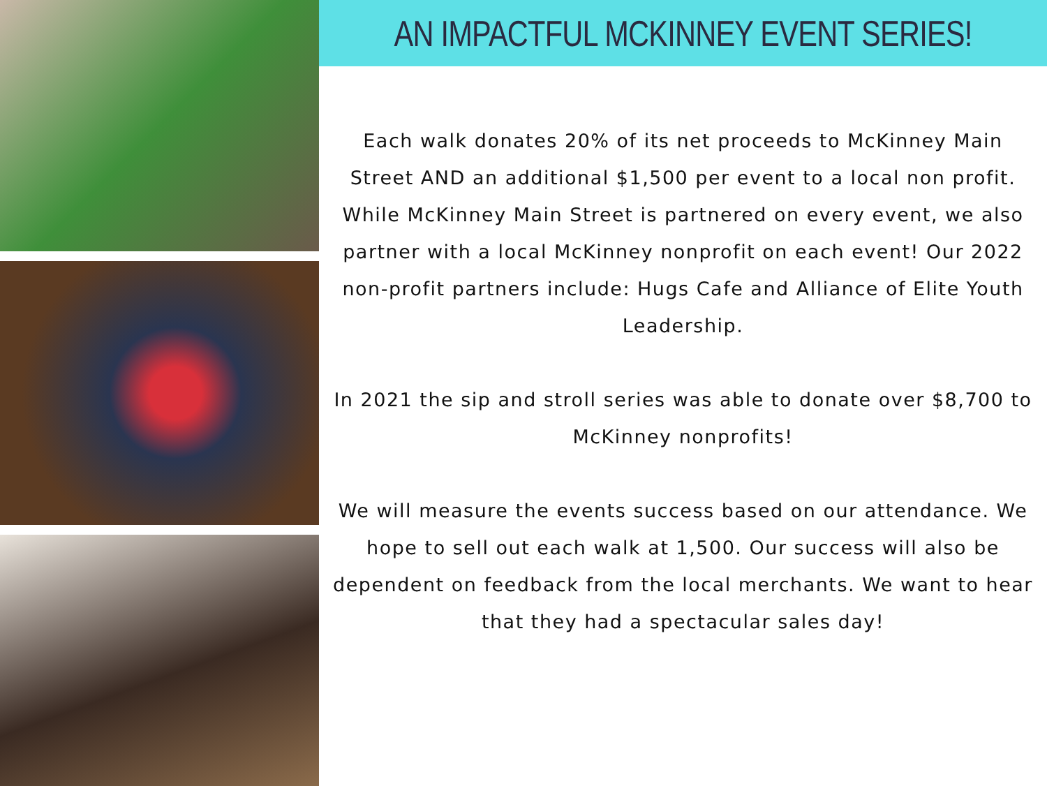AN IMPACTFUL MCKINNEY EVENT SERIES!
Each walk donates 20% of its net proceeds to McKinney Main Street AND an additional $1,500 per event to a local non profit. While McKinney Main Street is partnered on every event, we also partner with a local McKinney nonprofit on each event! Our 2022 non-profit partners include: Hugs Cafe and Alliance of Elite Youth Leadership.
In 2021 the sip and stroll series was able to donate over $8,700 to McKinney nonprofits!
We will measure the events success based on our attendance. We hope to sell out each walk at 1,500. Our success will also be dependent on feedback from the local merchants. We want to hear that they had a spectacular sales day!